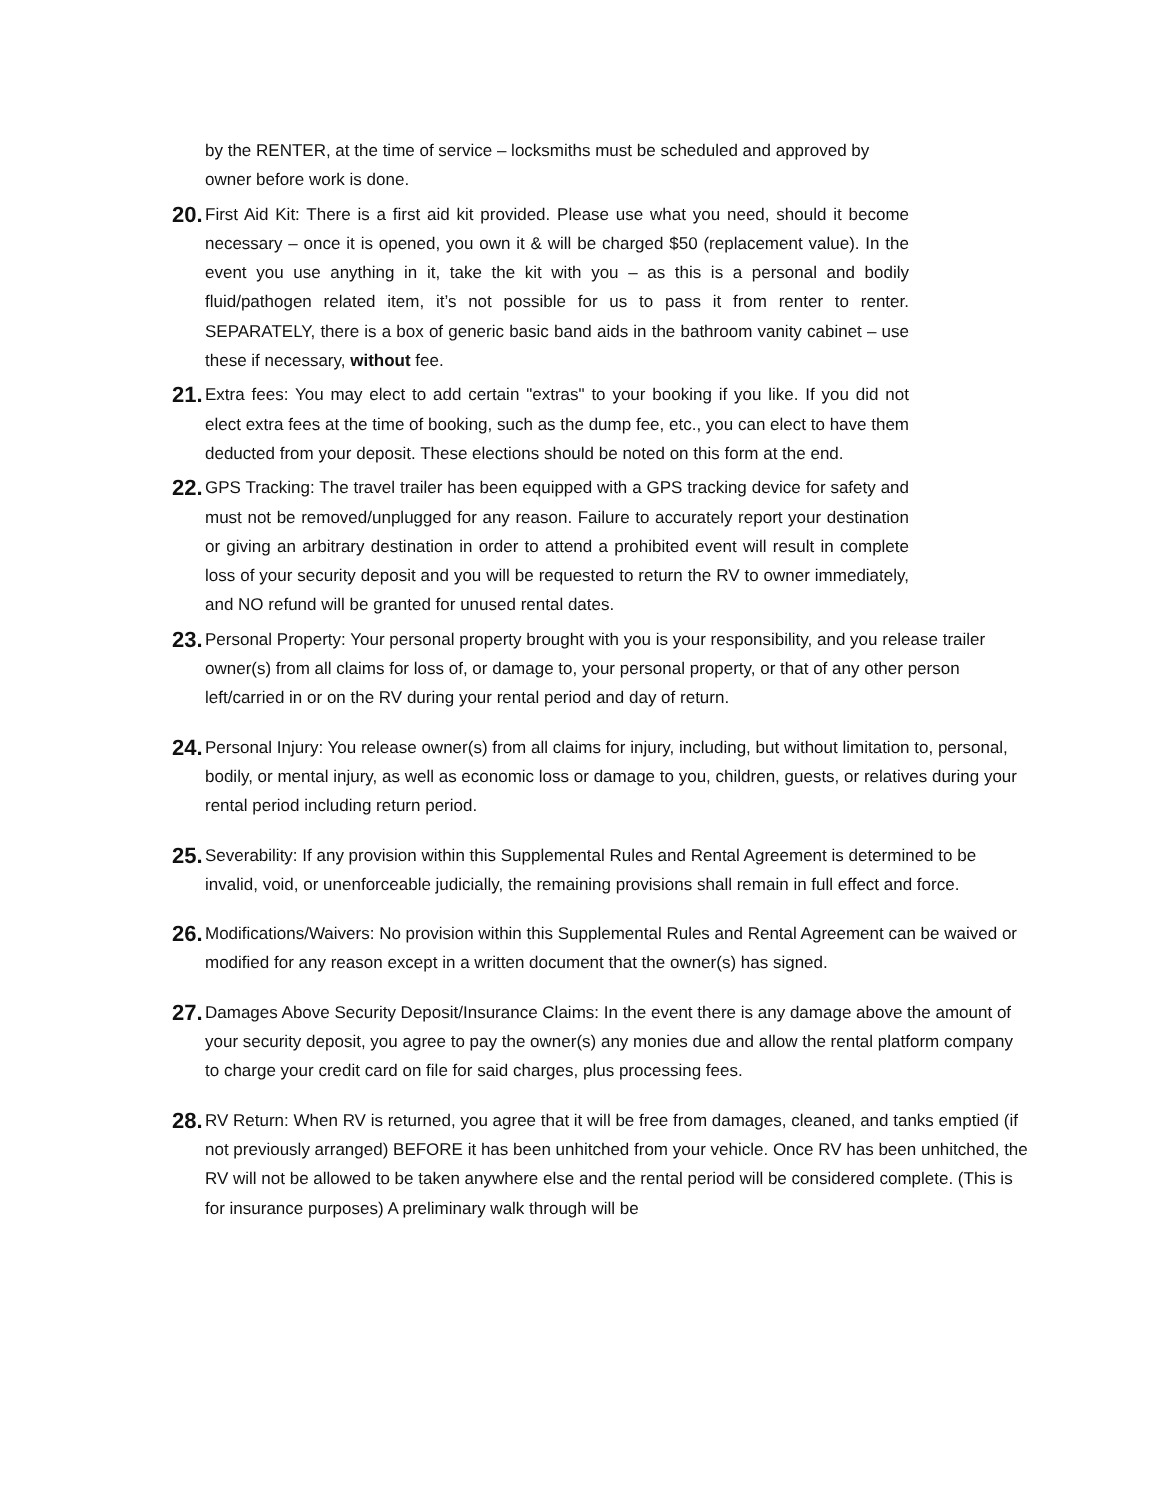by the RENTER, at the time of service – locksmiths must be scheduled and approved by owner before work is done.
20.
First Aid Kit: There is a first aid kit provided. Please use what you need, should it become necessary – once it is opened, you own it & will be charged $50 (replacement value). In the event you use anything in it, take the kit with you – as this is a personal and bodily fluid/pathogen related item, it’s not possible for us to pass it from renter to renter. SEPARATELY, there is a box of generic basic band aids in the bathroom vanity cabinet – use these if necessary, without fee.
21.
Extra fees: You may elect to add certain "extras" to your booking if you like. If you did not elect extra fees at the time of booking, such as the dump fee, etc., you can elect to have them deducted from your deposit. These elections should be noted on this form at the end.
22.
GPS Tracking: The travel trailer has been equipped with a GPS tracking device for safety and must not be removed/unplugged for any reason. Failure to accurately report your destination or giving an arbitrary destination in order to attend a prohibited event will result in complete loss of your security deposit and you will be requested to return the RV to owner immediately, and NO refund will be granted for unused rental dates.
23.
Personal Property: Your personal property brought with you is your responsibility, and you release trailer owner(s) from all claims for loss of, or damage to, your personal property, or that of any other person left/carried in or on the RV during your rental period and day of return.
24.
Personal Injury: You release owner(s) from all claims for injury, including, but without limitation to, personal, bodily, or mental injury, as well as economic loss or damage to you, children, guests, or relatives during your rental period including return period.
25.
Severability: If any provision within this Supplemental Rules and Rental Agreement is determined to be invalid, void, or unenforceable judicially, the remaining provisions shall remain in full effect and force.
26.
Modifications/Waivers: No provision within this Supplemental Rules and Rental Agreement can be waived or modified for any reason except in a written document that the owner(s) has signed.
27.
Damages Above Security Deposit/Insurance Claims: In the event there is any damage above the amount of your security deposit, you agree to pay the owner(s) any monies due and allow the rental platform company to charge your credit card on file for said charges, plus processing fees.
28.
RV Return: When RV is returned, you agree that it will be free from damages, cleaned, and tanks emptied (if not previously arranged) BEFORE it has been unhitched from your vehicle. Once RV has been unhitched, the RV will not be allowed to be taken anywhere else and the rental period will be considered complete. (This is for insurance purposes) A preliminary walk through will be